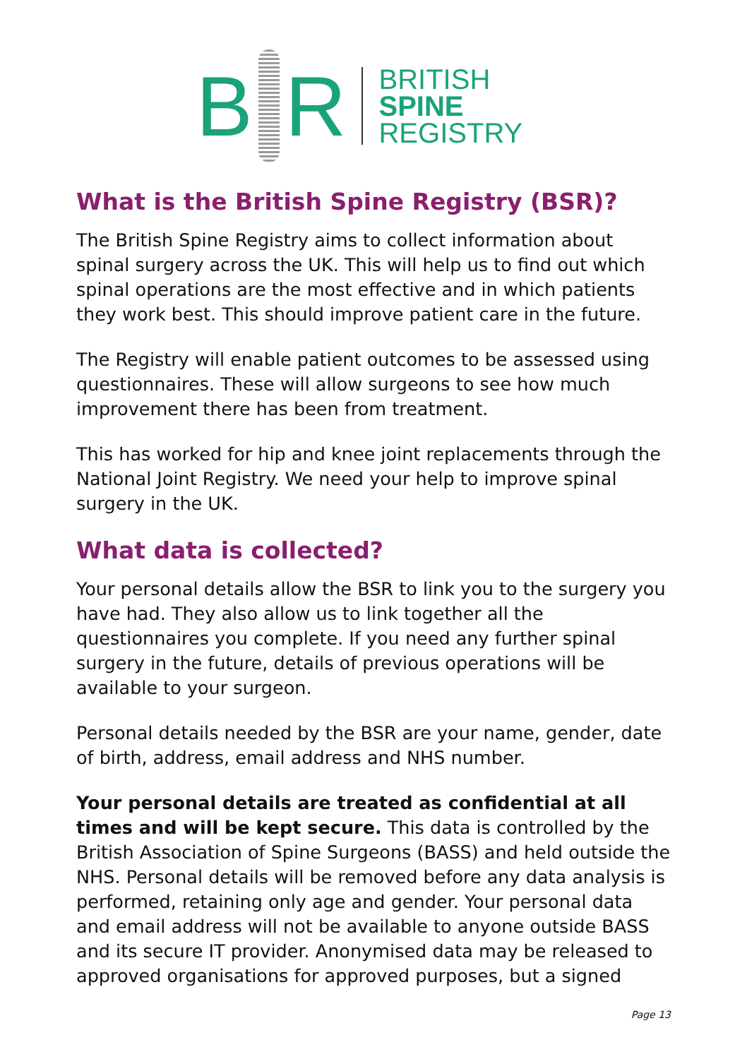B R
BRITISH
SPINE
REGISTRY
What is the British Spine Registry (BSR)?
The British Spine Registry aims to collect information about spinal surgery across the UK. This will help us to find out which spinal operations are the most effective and in which patients they work best. This should improve patient care in the future.
The Registry will enable patient outcomes to be assessed using questionnaires. These will allow surgeons to see how much improvement there has been from treatment.
This has worked for hip and knee joint replacements through the National Joint Registry. We need your help to improve spinal surgery in the UK.
What data is collected?
Your personal details allow the BSR to link you to the surgery you have had. They also allow us to link together all the questionnaires you complete. If you need any further spinal surgery in the future, details of previous operations will be available to your surgeon.
Personal details needed by the BSR are your name, gender, date of birth, address, email address and NHS number.
Your personal details are treated as confidential at all times and will be kept secure. This data is controlled by the British Association of Spine Surgeons (BASS) and held outside the NHS. Personal details will be removed before any data analysis is performed, retaining only age and gender. Your personal data and email address will not be available to anyone outside BASS and its secure IT provider. Anonymised data may be released to approved organisations for approved purposes, but a signed
Page 13